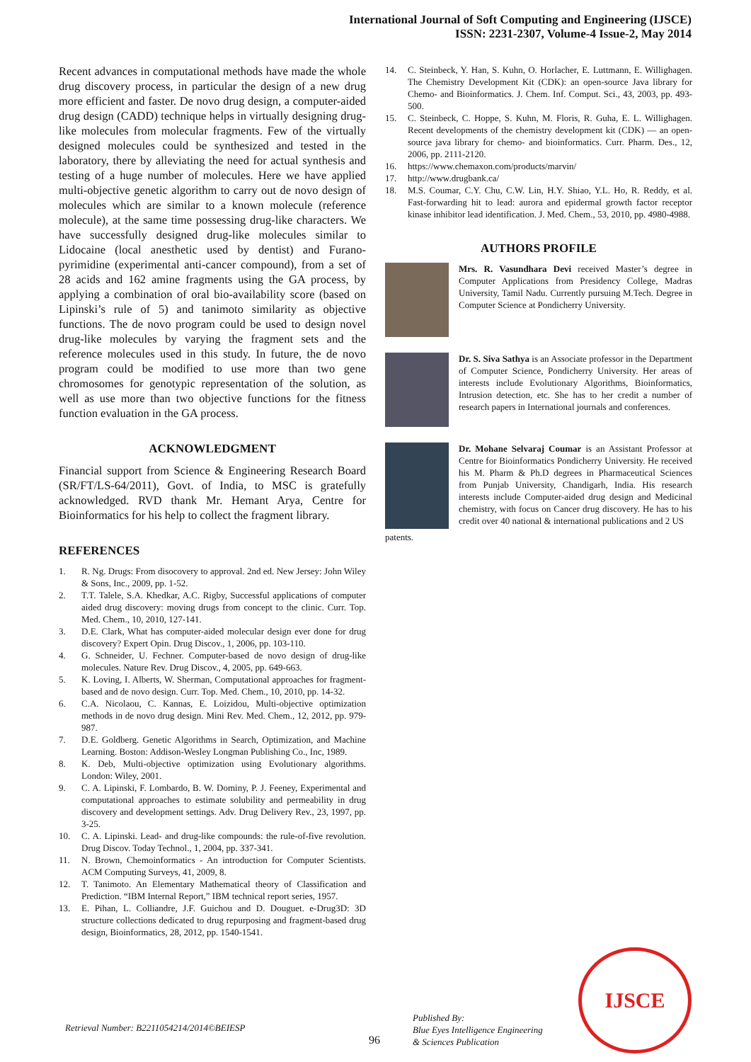International Journal of Soft Computing and Engineering (IJSCE)
ISSN: 2231-2307, Volume-4 Issue-2, May 2014
Recent advances in computational methods have made the whole drug discovery process, in particular the design of a new drug more efficient and faster. De novo drug design, a computer-aided drug design (CADD) technique helps in virtually designing drug-like molecules from molecular fragments. Few of the virtually designed molecules could be synthesized and tested in the laboratory, there by alleviating the need for actual synthesis and testing of a huge number of molecules. Here we have applied multi-objective genetic algorithm to carry out de novo design of molecules which are similar to a known molecule (reference molecule), at the same time possessing drug-like characters. We have successfully designed drug-like molecules similar to Lidocaine (local anesthetic used by dentist) and Furano-pyrimidine (experimental anti-cancer compound), from a set of 28 acids and 162 amine fragments using the GA process, by applying a combination of oral bio-availability score (based on Lipinski’s rule of 5) and tanimoto similarity as objective functions. The de novo program could be used to design novel drug-like molecules by varying the fragment sets and the reference molecules used in this study. In future, the de novo program could be modified to use more than two gene chromosomes for genotypic representation of the solution, as well as use more than two objective functions for the fitness function evaluation in the GA process.
ACKNOWLEDGMENT
Financial support from Science & Engineering Research Board (SR/FT/LS-64/2011), Govt. of India, to MSC is gratefully acknowledged. RVD thank Mr. Hemant Arya, Centre for Bioinformatics for his help to collect the fragment library.
REFERENCES
1. R. Ng. Drugs: From disocovery to approval. 2nd ed. New Jersey: John Wiley & Sons, Inc., 2009, pp. 1-52.
2. T.T. Talele, S.A. Khedkar, A.C. Rigby, Successful applications of computer aided drug discovery: moving drugs from concept to the clinic. Curr. Top. Med. Chem., 10, 2010, 127-141.
3. D.E. Clark, What has computer-aided molecular design ever done for drug discovery? Expert Opin. Drug Discov., 1, 2006, pp. 103-110.
4. G. Schneider, U. Fechner. Computer-based de novo design of drug-like molecules. Nature Rev. Drug Discov., 4, 2005, pp. 649-663.
5. K. Loving, I. Alberts, W. Sherman, Computational approaches for fragment-based and de novo design. Curr. Top. Med. Chem., 10, 2010, pp. 14-32.
6. C.A. Nicolaou, C. Kannas, E. Loizidou, Multi-objective optimization methods in de novo drug design. Mini Rev. Med. Chem., 12, 2012, pp. 979-987.
7. D.E. Goldberg. Genetic Algorithms in Search, Optimization, and Machine Learning. Boston: Addison-Wesley Longman Publishing Co., Inc, 1989.
8. K. Deb, Multi-objective optimization using Evolutionary algorithms. London: Wiley, 2001.
9. C. A. Lipinski, F. Lombardo, B. W. Dominy, P. J. Feeney, Experimental and computational approaches to estimate solubility and permeability in drug discovery and development settings. Adv. Drug Delivery Rev., 23, 1997, pp. 3-25.
10. C. A. Lipinski. Lead- and drug-like compounds: the rule-of-five revolution. Drug Discov. Today Technol., 1, 2004, pp. 337-341.
11. N. Brown, Chemoinformatics - An introduction for Computer Scientists. ACM Computing Surveys, 41, 2009, 8.
12. T. Tanimoto. An Elementary Mathematical theory of Classification and Prediction. “IBM Internal Report,” IBM technical report series, 1957.
13. E. Pihan, L. Colliandre, J.F. Guichou and D. Douguet. e-Drug3D: 3D structure collections dedicated to drug repurposing and fragment-based drug design, Bioinformatics, 28, 2012, pp. 1540-1541.
14. C. Steinbeck, Y. Han, S. Kuhn, O. Horlacher, E. Luttmann, E. Willighagen. The Chemistry Development Kit (CDK): an open-source Java library for Chemo- and Bioinformatics. J. Chem. Inf. Comput. Sci., 43, 2003, pp. 493-500.
15. C. Steinbeck, C. Hoppe, S. Kuhn, M. Floris, R. Guha, E. L. Willighagen. Recent developments of the chemistry development kit (CDK) — an open-source java library for chemo- and bioinformatics. Curr. Pharm. Des., 12, 2006, pp. 2111-2120.
16. https://www.chemaxon.com/products/marvin/
17. http://www.drugbank.ca/
18. M.S. Coumar, C.Y. Chu, C.W. Lin, H.Y. Shiao, Y.L. Ho, R. Reddy, et al. Fast-forwarding hit to lead: aurora and epidermal growth factor receptor kinase inhibitor lead identification. J. Med. Chem., 53, 2010, pp. 4980-4988.
AUTHORS PROFILE
Mrs. R. Vasundhara Devi received Master’s degree in Computer Applications from Presidency College, Madras University, Tamil Nadu. Currently pursuing M.Tech. Degree in Computer Science at Pondicherry University.
Dr. S. Siva Sathya is an Associate professor in the Department of Computer Science, Pondicherry University. Her areas of interests include Evolutionary Algorithms, Bioinformatics, Intrusion detection, etc. She has to her credit a number of research papers in International journals and conferences.
Dr. Mohane Selvaraj Coumar is an Assistant Professor at Centre for Bioinformatics Pondicherry University. He received his M. Pharm & Ph.D degrees in Pharmaceutical Sciences from Punjab University, Chandigarh, India. His research interests include Computer-aided drug design and Medicinal chemistry, with focus on Cancer drug discovery. He has to his credit over 40 national & international publications and 2 US
patents.
Retrieval Number: B2211054214/2014©BEIESP
96
Published By:
Blue Eyes Intelligence Engineering
& Sciences Publication
IJSCE